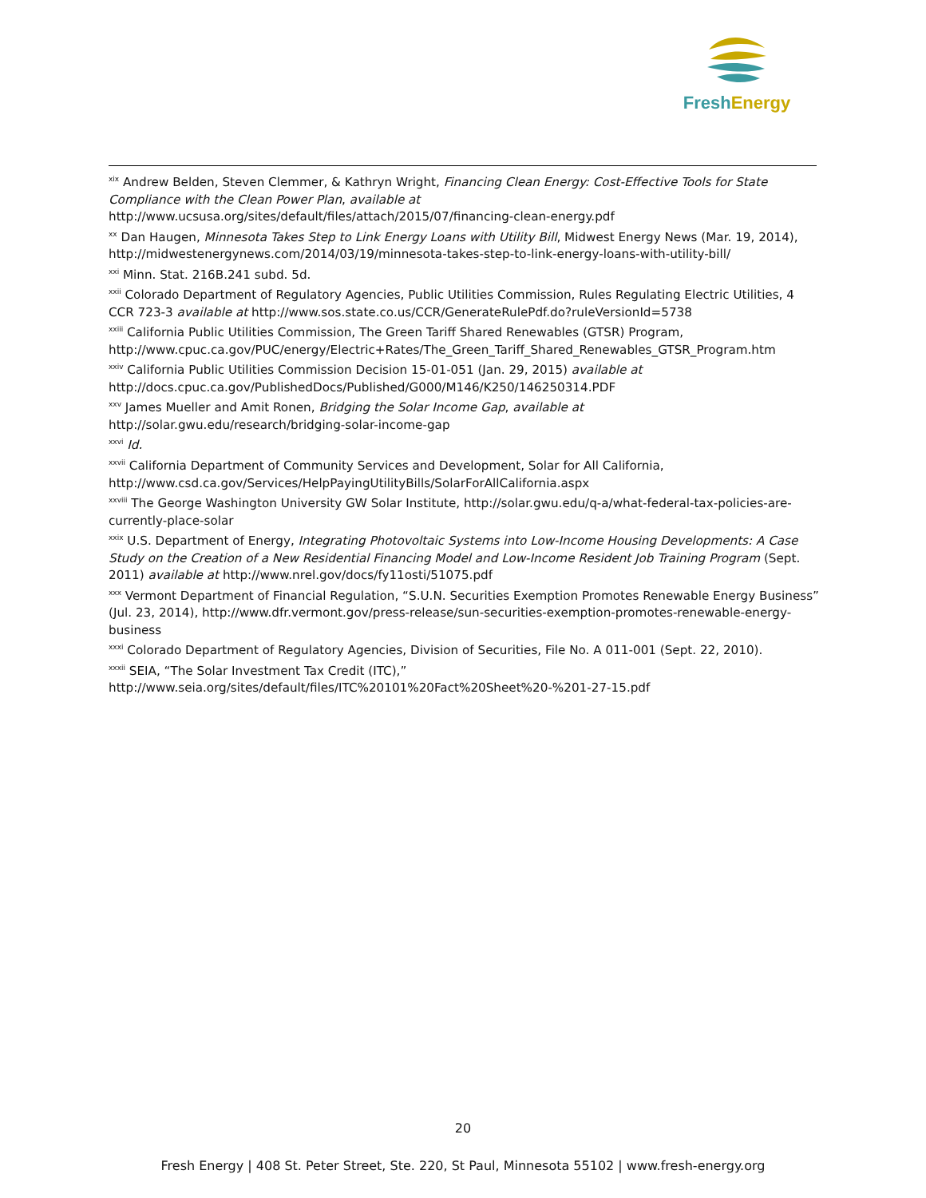Fresh Energy
<sup>xix</sup> Andrew Belden, Steven Clemmer, & Kathryn Wright, Financing Clean Energy: Cost-Effective Tools for State Compliance with the Clean Power Plan, available at http://www.ucsusa.org/sites/default/files/attach/2015/07/financing-clean-energy.pdf
<sup>xx</sup> Dan Haugen, Minnesota Takes Step to Link Energy Loans with Utility Bill, Midwest Energy News (Mar. 19, 2014), http://midwestenergynews.com/2014/03/19/minnesota-takes-step-to-link-energy-loans-with-utility-bill/
<sup>xxi</sup> Minn. Stat. 216B.241 subd. 5d.
<sup>xxii</sup> Colorado Department of Regulatory Agencies, Public Utilities Commission, Rules Regulating Electric Utilities, 4 CCR 723-3 available at http://www.sos.state.co.us/CCR/GenerateRulePdf.do?ruleVersionId=5738
<sup>xxiii</sup> California Public Utilities Commission, The Green Tariff Shared Renewables (GTSR) Program, http://www.cpuc.ca.gov/PUC/energy/Electric+Rates/The_Green_Tariff_Shared_Renewables_GTSR_Program.htm
<sup>xxiv</sup> California Public Utilities Commission Decision 15-01-051 (Jan. 29, 2015) available at http://docs.cpuc.ca.gov/PublishedDocs/Published/G000/M146/K250/146250314.PDF
<sup>xxv</sup> James Mueller and Amit Ronen, Bridging the Solar Income Gap, available at
http://solar.gwu.edu/research/bridging-solar-income-gap
<sup>xxvi</sup> Id.
<sup>xxvii</sup> California Department of Community Services and Development, Solar for All California,
http://www.csd.ca.gov/Services/HelpPayingUtilityBills/SolarForAllCalifornia.aspx
<sup>xxviii</sup> The George Washington University GW Solar Institute, http://solar.gwu.edu/q-a/what-federal-tax-policies-are-currently-place-solar
<sup>xxix</sup> U.S. Department of Energy, Integrating Photovoltaic Systems into Low-Income Housing Developments: A Case Study on the Creation of a New Residential Financing Model and Low-Income Resident Job Training Program (Sept. 2011) available at http://www.nrel.gov/docs/fy11osti/51075.pdf
<sup>xxx</sup> Vermont Department of Financial Regulation, “S.U.N. Securities Exemption Promotes Renewable Energy Business” (Jul. 23, 2014), http://www.dfr.vermont.gov/press-release/sun-securities-exemption-promotes-renewable-energy-business
<sup>xxxi</sup> Colorado Department of Regulatory Agencies, Division of Securities, File No. A 011-001 (Sept. 22, 2010).
<sup>xxxii</sup> SEIA, “The Solar Investment Tax Credit (ITC),”
http://www.seia.org/sites/default/files/ITC%20101%20Fact%20Sheet%20-%201-27-15.pdf
20
Fresh Energy | 408 St. Peter Street, Ste. 220, St Paul, Minnesota 55102 | www.fresh-energy.org